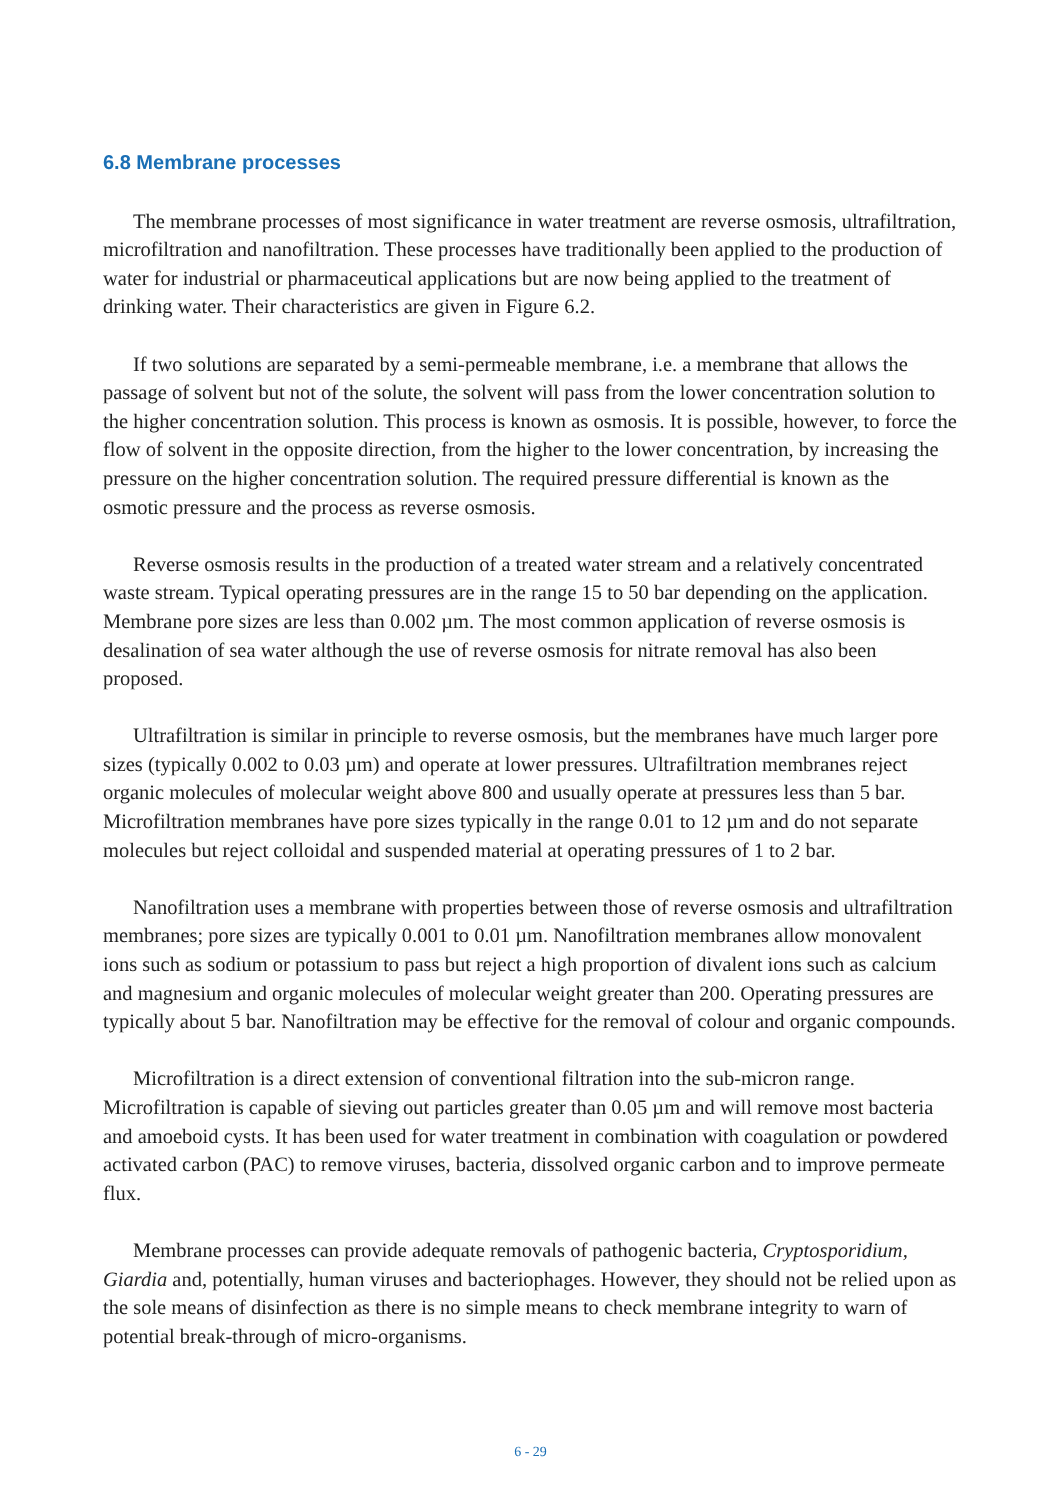6.8 Membrane processes
The membrane processes of most significance in water treatment are reverse osmosis, ultrafiltration, microfiltration and nanofiltration. These processes have traditionally been applied to the production of water for industrial or pharmaceutical applications but are now being applied to the treatment of drinking water. Their characteristics are given in Figure 6.2.
If two solutions are separated by a semi-permeable membrane, i.e. a membrane that allows the passage of solvent but not of the solute, the solvent will pass from the lower concentration solution to the higher concentration solution. This process is known as osmosis. It is possible, however, to force the flow of solvent in the opposite direction, from the higher to the lower concentration, by increasing the pressure on the higher concentration solution. The required pressure differential is known as the osmotic pressure and the process as reverse osmosis.
Reverse osmosis results in the production of a treated water stream and a relatively concentrated waste stream. Typical operating pressures are in the range 15 to 50 bar depending on the application. Membrane pore sizes are less than 0.002 µm. The most common application of reverse osmosis is desalination of sea water although the use of reverse osmosis for nitrate removal has also been proposed.
Ultrafiltration is similar in principle to reverse osmosis, but the membranes have much larger pore sizes (typically 0.002 to 0.03 µm) and operate at lower pressures. Ultrafiltration membranes reject organic molecules of molecular weight above 800 and usually operate at pressures less than 5 bar. Microfiltration membranes have pore sizes typically in the range 0.01 to 12 µm and do not separate molecules but reject colloidal and suspended material at operating pressures of 1 to 2 bar.
Nanofiltration uses a membrane with properties between those of reverse osmosis and ultrafiltration membranes; pore sizes are typically 0.001 to 0.01 µm. Nanofiltration membranes allow monovalent ions such as sodium or potassium to pass but reject a high proportion of divalent ions such as calcium and magnesium and organic molecules of molecular weight greater than 200. Operating pressures are typically about 5 bar. Nanofiltration may be effective for the removal of colour and organic compounds.
Microfiltration is a direct extension of conventional filtration into the sub-micron range. Microfiltration is capable of sieving out particles greater than 0.05 µm and will remove most bacteria and amoeboid cysts. It has been used for water treatment in combination with coagulation or powdered activated carbon (PAC) to remove viruses, bacteria, dissolved organic carbon and to improve permeate flux.
Membrane processes can provide adequate removals of pathogenic bacteria, Cryptosporidium, Giardia and, potentially, human viruses and bacteriophages. However, they should not be relied upon as the sole means of disinfection as there is no simple means to check membrane integrity to warn of potential break-through of micro-organisms.
6 - 29